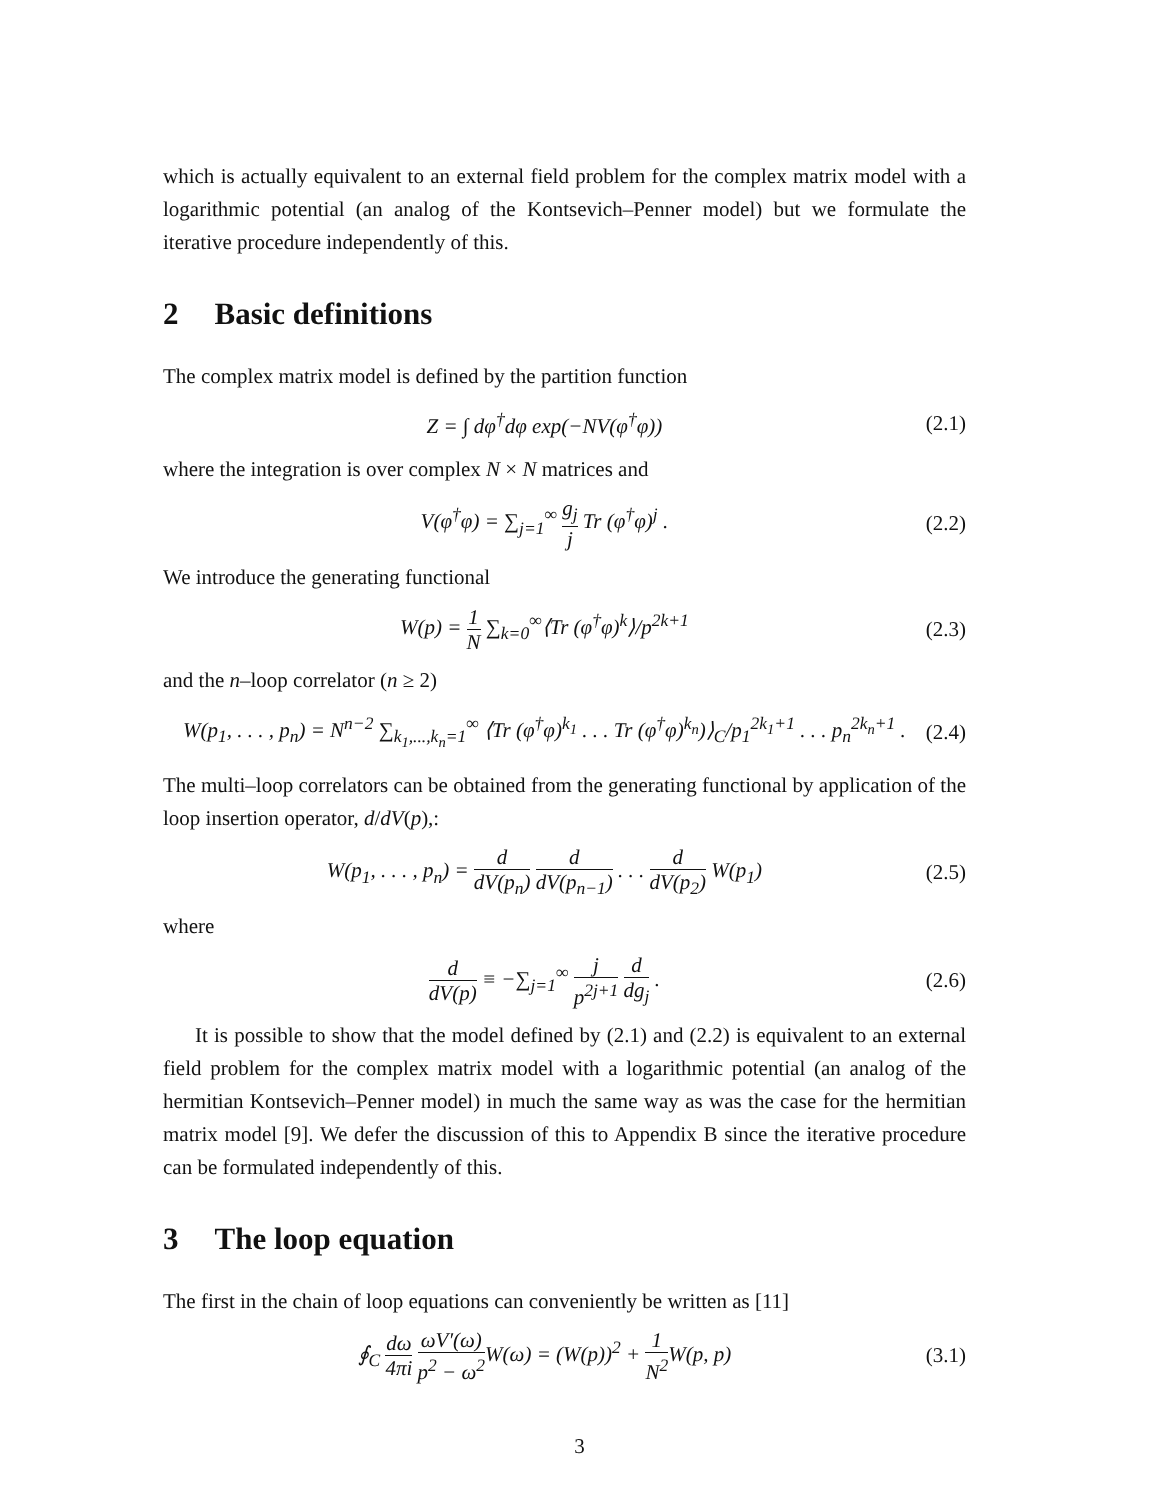which is actually equivalent to an external field problem for the complex matrix model with a logarithmic potential (an analog of the Kontsevich–Penner model) but we formulate the iterative procedure independently of this.
2 Basic definitions
The complex matrix model is defined by the partition function
Z = ∫ dφ<sup>†</sup>dφ exp(−NV(φ<sup>†</sup>φ)) (2.1)
where the integration is over complex N × N matrices and
V(φ<sup>†</sup>φ) = ∑<sub>j=1</sub><sup>∞</sup> g<sub>j</sub> j Tr (φ<sup>†</sup>φ)<sup>j</sup> .
(2.2)
We introduce the generating functional
W(p) = 1 N ∑<sub>k=0</sub><sup>∞</sup>⟨Tr (φ<sup>†</sup>φ)<sup>k</sup>⟩/p<sup>2k+1</sup>
(2.3)
and the n–loop correlator (n ≥ 2)
W(p<sub>1</sub>, . . . , p<sub>n</sub>) = N<sup>n−2</sup> ∑<sub>k<sub>1</sub>,...,k<sub>n</sub>=1</sub><sup>∞</sup> ⟨Tr (φ<sup>†</sup>φ)<sup>k<sub>1</sub></sup> . . . Tr (φ<sup>†</sup>φ)<sup>k<sub>n</sub></sup>)⟩<sub>C</sub>/p<sub>1</sub><sup>2k<sub>1</sub>+1</sup> . . . p<sub>n</sub><sup>2k<sub>n</sub>+1</sup> .
(2.4)
The multi–loop correlators can be obtained from the generating functional by application of the loop insertion operator, d/dV(p),:
W(p<sub>1</sub>, . . . , p<sub>n</sub>) = d dV(p<sub>n</sub>) d dV(p<sub>n−1</sub>) . . . d dV(p<sub>2</sub>) W(p<sub>1</sub>)
(2.5)
where
d dV(p) ≡ −∑<sub>j=1</sub><sup>∞</sup> j p<sup>2j+1</sup> d dg<sub>j</sub> .
(2.6)
It is possible to show that the model defined by (2.1) and (2.2) is equivalent to an external field problem for the complex matrix model with a logarithmic potential (an analog of the hermitian Kontsevich–Penner model) in much the same way as was the case for the hermitian matrix model [9]. We defer the discussion of this to Appendix B since the iterative procedure can be formulated independently of this.
3 The loop equation
The first in the chain of loop equations can conveniently be written as [11]
∮<sub>C</sub> dω 4πi ωV′(ω) p<sup>2</sup> − ω<sup>2</sup> W(ω) = (W(p))<sup>2</sup> + 1 N<sup>2</sup> W(p, p)
(3.1)
3